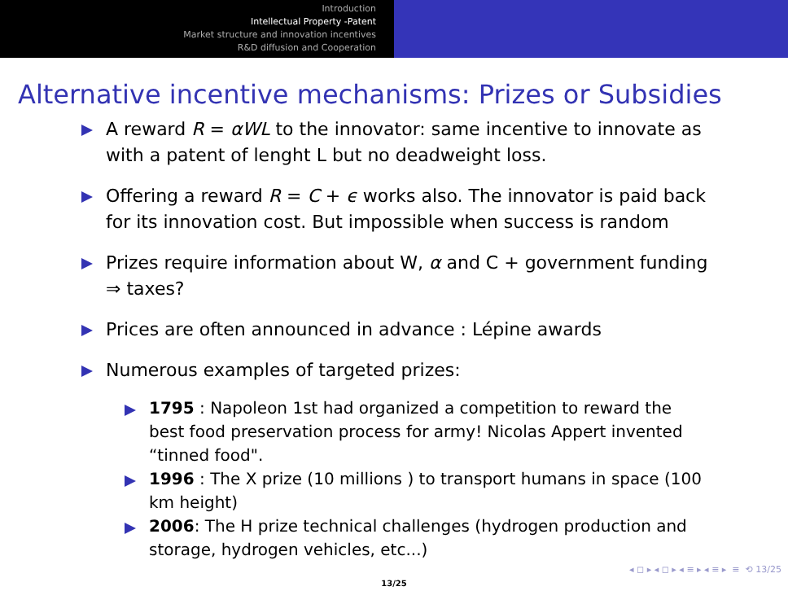Introduction
Intellectual Property -Patent
Market structure and innovation incentives
R&D diffusion and Cooperation
Alternative incentive mechanisms: Prizes or Subsidies
A reward R = αWL to the innovator: same incentive to innovate as with a patent of lenght L but no deadweight loss.
Offering a reward R = C + ϵ works also. The innovator is paid back for its innovation cost. But impossible when success is random
Prizes require information about W, α and C + government funding ⇒ taxes?
Prices are often announced in advance : Lépine awards
Numerous examples of targeted prizes:
1795 : Napoleon 1st had organized a competition to reward the best food preservation process for army! Nicolas Appert invented “tinned food".
1996 : The X prize (10 millions ) to transport humans in space (100 km height)
2006: The H prize technical challenges (hydrogen production and storage, hydrogen vehicles, etc...)
◂ ◻ ▸ ◂ ◻ ▸ ◂ ≡ ▸ ◂ ≡ ▸ ≡ ⟲ 13/25
13/25